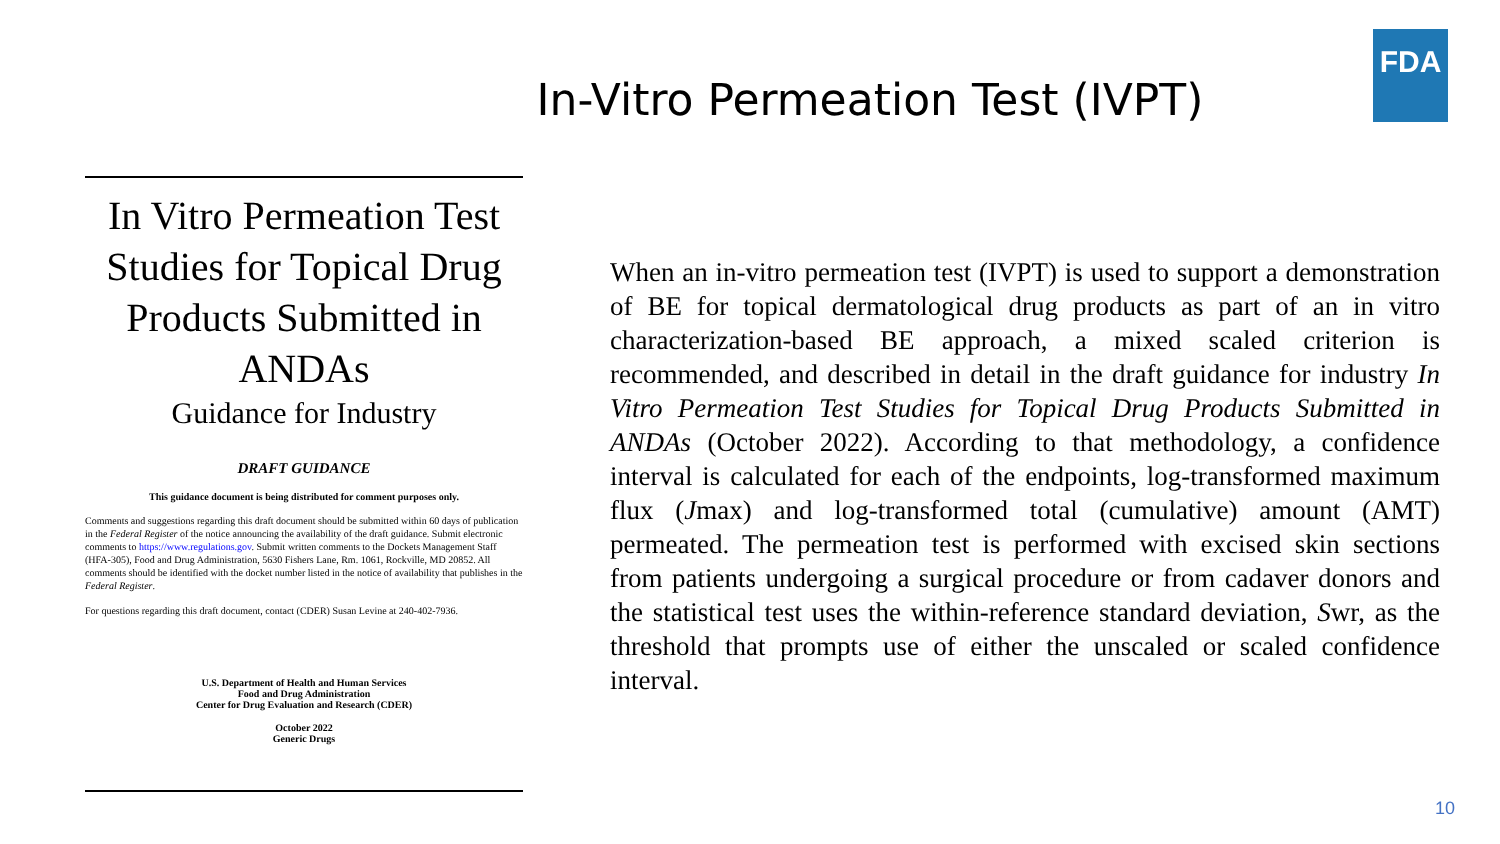FDA
In-Vitro Permeation Test (IVPT)
In Vitro Permeation Test Studies for Topical Drug Products Submitted in ANDAs
Guidance for Industry
DRAFT GUIDANCE
This guidance document is being distributed for comment purposes only.
Comments and suggestions regarding this draft document should be submitted within 60 days of publication in the Federal Register of the notice announcing the availability of the draft guidance. Submit electronic comments to https://www.regulations.gov. Submit written comments to the Dockets Management Staff (HFA-305), Food and Drug Administration, 5630 Fishers Lane, Rm. 1061, Rockville, MD 20852. All comments should be identified with the docket number listed in the notice of availability that publishes in the Federal Register.
For questions regarding this draft document, contact (CDER) Susan Levine at 240-402-7936.
U.S. Department of Health and Human Services
Food and Drug Administration
Center for Drug Evaluation and Research (CDER)
October 2022
Generic Drugs
When an in-vitro permeation test (IVPT) is used to support a demonstration of BE for topical dermatological drug products as part of an in vitro characterization-based BE approach, a mixed scaled criterion is recommended, and described in detail in the draft guidance for industry In Vitro Permeation Test Studies for Topical Drug Products Submitted in ANDAs (October 2022). According to that methodology, a confidence interval is calculated for each of the endpoints, log-transformed maximum flux (Jmax) and log-transformed total (cumulative) amount (AMT) permeated. The permeation test is performed with excised skin sections from patients undergoing a surgical procedure or from cadaver donors and the statistical test uses the within-reference standard deviation, Swr, as the threshold that prompts use of either the unscaled or scaled confidence interval.
10